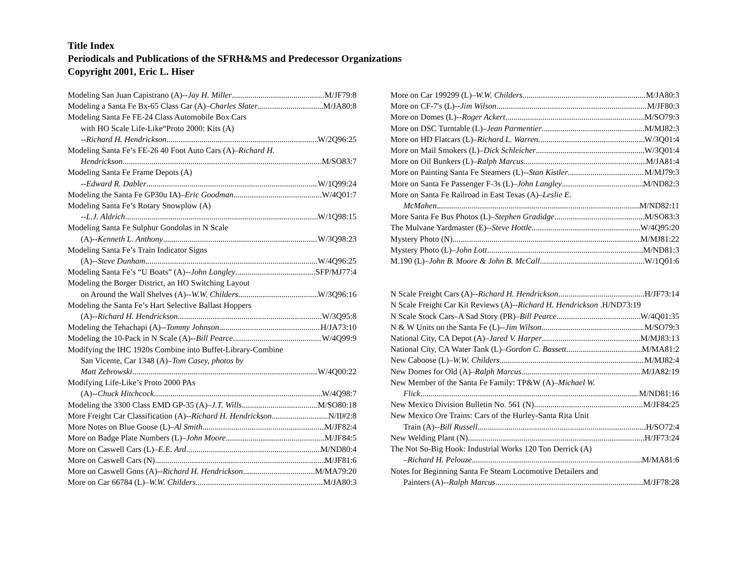Title Index
Periodicals and Publications of the SFRH&MS and Predecessor Organizations
Copyright 2001, Eric L. Hiser
Modeling San Juan Capistrano (A)--Jay H. Miller M/JF79:8
Modeling a Santa Fe Bx-65 Class Car (A)–Charles Slater M/JA80:8
Modeling Santa Fe FE-24 Class Automobile Box Cars
with HO Scale Life-Like“Proto 2000: Kits (A)
--Richard H. Hendrickson W/2Q96:25
Modeling Santa Fe’s FE-26 40 Foot Auto Cars (A)–Richard H.
Hendrickson M/SO83:7
Modeling Santa Fe Frame Depots (A)
--Edward R. Dabler W/1Q99:24
Modeling the Santa Fe GP30u IA)–Eric Goodman W/4Q01:7
Modeling Santa Fe’s Rotary Snowplow (A)
--L.J. Aldrich W/1Q98:15
Modeling Santa Fe Sulphur Gondolas in N Scale
(A)--Kenneth L. Anthony W/3Q98:23
Modeling Santa Fe’s Train Indicator Signs
(A)--Steve Dunham W/4Q96:25
Modeling Santa Fe’s “U Boats” (A)--John Langley SFP/MJ77:4
Modeling the Borger District, an HO Switching Layout
on Around the Wall Shelves (A)--W.W. Childers W/3Q96:16
Modeling the Santa Fe’s Hart Selective Ballast Hoppers
(A)--Richard H. Hendrickson W/3Q95:8
Modeling the Tehachapi (A)--Tommy Johnson H/JA73:10
Modeling the 10-Pack in N Scale (A)--Bill Pearce W/4Q99:9
Modifying the IHC 1920s Combine into Buffet-Library-Combine
San Vicente, Car 1348 (A)–Tom Casey, photos by
Matt Zebrowski W/4Q00:22
Modifying Life-Like’s Proto 2000 PAs
(A)--Chuck Hitchcock W/4Q98:7
Modeling the 3300 Class EMD GP-35 (A)–J.T. Wills M/SO80:18
More Freight Car Classification (A)--Richard H. Hendrickson N/II#2:8
More Notes on Blue Goose (L)–Al Smith M/JF82:4
More on Badge Plate Numbers (L)–John Moore M/JF84:5
More on Caswell Cars (L)–E.E. Ard M/ND80:4
More on Caswell Cars (N) M/JF81:6
More on Caswell Gons (A)--Richard H. Hendrickson M/MA79:20
More on Car 66784 (L)–W.W. Childers M/JA80:3
More on Car 199299 (L)–W.W. Childers M/JA80:3
More on CF-7's (L)--Jim Wilson M/JF80:3
More on Domes (L)--Roger Ackert M/SO79:3
More on DSC Turntable (L)–Jean Parmentier M/MJ82:3
More on HD Flatcars (L)–Richard L. Warren W/3Q01:4
More on Mail Smokers (L)–Dick Schleicher W/3Q01:4
More on Oil Bunkers (L)–Ralph Marcus M/JA81:4
More on Painting Santa Fe Steamers (L)--Stan Kistler M/MJ79:3
More on Santa Fe Passenger F-3s (L)–John Langley M/ND82:3
More on Santa Fe Railroad in East Texas (A)–Leslie E.
McMahen M/ND82:11
More Santa Fe Bus Photos (L)–Stephen Gradidge M/SO83:3
The Mulvane Yardmaster (E)--Steve Hottle W/4Q95:20
Mystery Photo (N) M/MJ81:22
Mystery Photo (L)–John Lott M/ND81:3
M.190 (L)–John B. Moore & John B. McCall W/1Q01:6
N Scale Freight Cars (A)--Richard H. Hendrickson H/JF73:14
N Scale Freight Car Kit Reviews (A)--Richard H. Hendrickson . H/ND73:19
N Scale Stock Cars–A Sad Story (PR)–Bill Pearce W/4Q01:35
N & W Units on the Santa Fe (L)--Jim Wilson M/SO79:3
National City, CA Depot (A)–Jared V. Harper M/MJ83:13
National City, CA Water Tank (L)–Gordon C. Bassett M/MA81:2
New Caboose (L)–W.W. Childers M/MJ82:4
New Domes for Old (A)–Ralph Marcus M/JA82:19
New Member of the Santa Fe Family: TP&W (A)–Michael W.
Flick M/ND81:16
New Mexico Division Bulletin No. 561 (N) M/JF84:25
New Mexico Ore Trains: Cars of the Hurley-Santa Rita Unit
Train (A)--Bill Russell H/SO72:4
New Welding Plant (N) H/JF73:24
The Not So-Big Hook: Industrial Works 120 Ton Derrick (A)
–Richard H. Pelouze M/MA81:6
Notes for Beginning Santa Fe Steam Locomotive Detailers and
Painters (A)--Ralph Marcus M/JF78:28